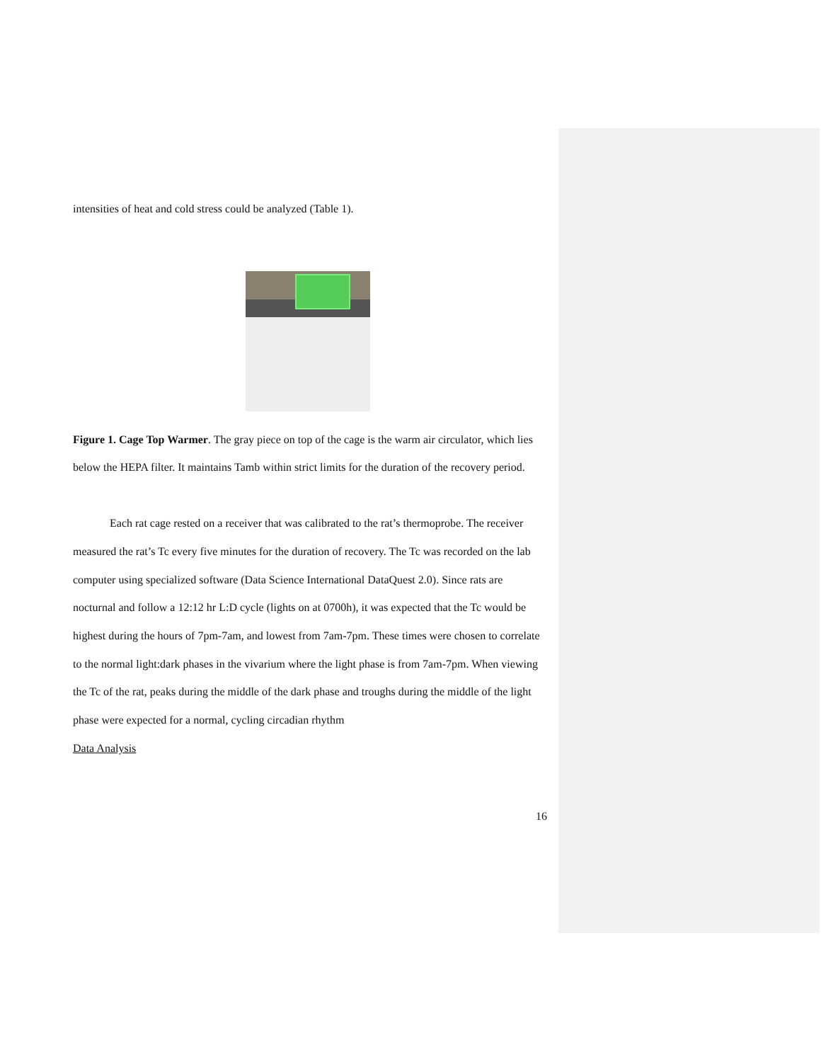intensities of heat and cold stress could be analyzed (Table 1).
Figure 1. Cage Top Warmer. The gray piece on top of the cage is the warm air circulator, which lies below the HEPA filter. It maintains Tamb within strict limits for the duration of the recovery period.
Each rat cage rested on a receiver that was calibrated to the rat’s thermoprobe. The receiver measured the rat’s Tc every five minutes for the duration of recovery. The Tc was recorded on the lab computer using specialized software (Data Science International DataQuest 2.0). Since rats are nocturnal and follow a 12:12 hr L:D cycle (lights on at 0700h), it was expected that the Tc would be highest during the hours of 7pm-7am, and lowest from 7am-7pm. These times were chosen to correlate to the normal light:dark phases in the vivarium where the light phase is from 7am-7pm. When viewing the Tc of the rat, peaks during the middle of the dark phase and troughs during the middle of the light phase were expected for a normal, cycling circadian rhythm
Data Analysis
16